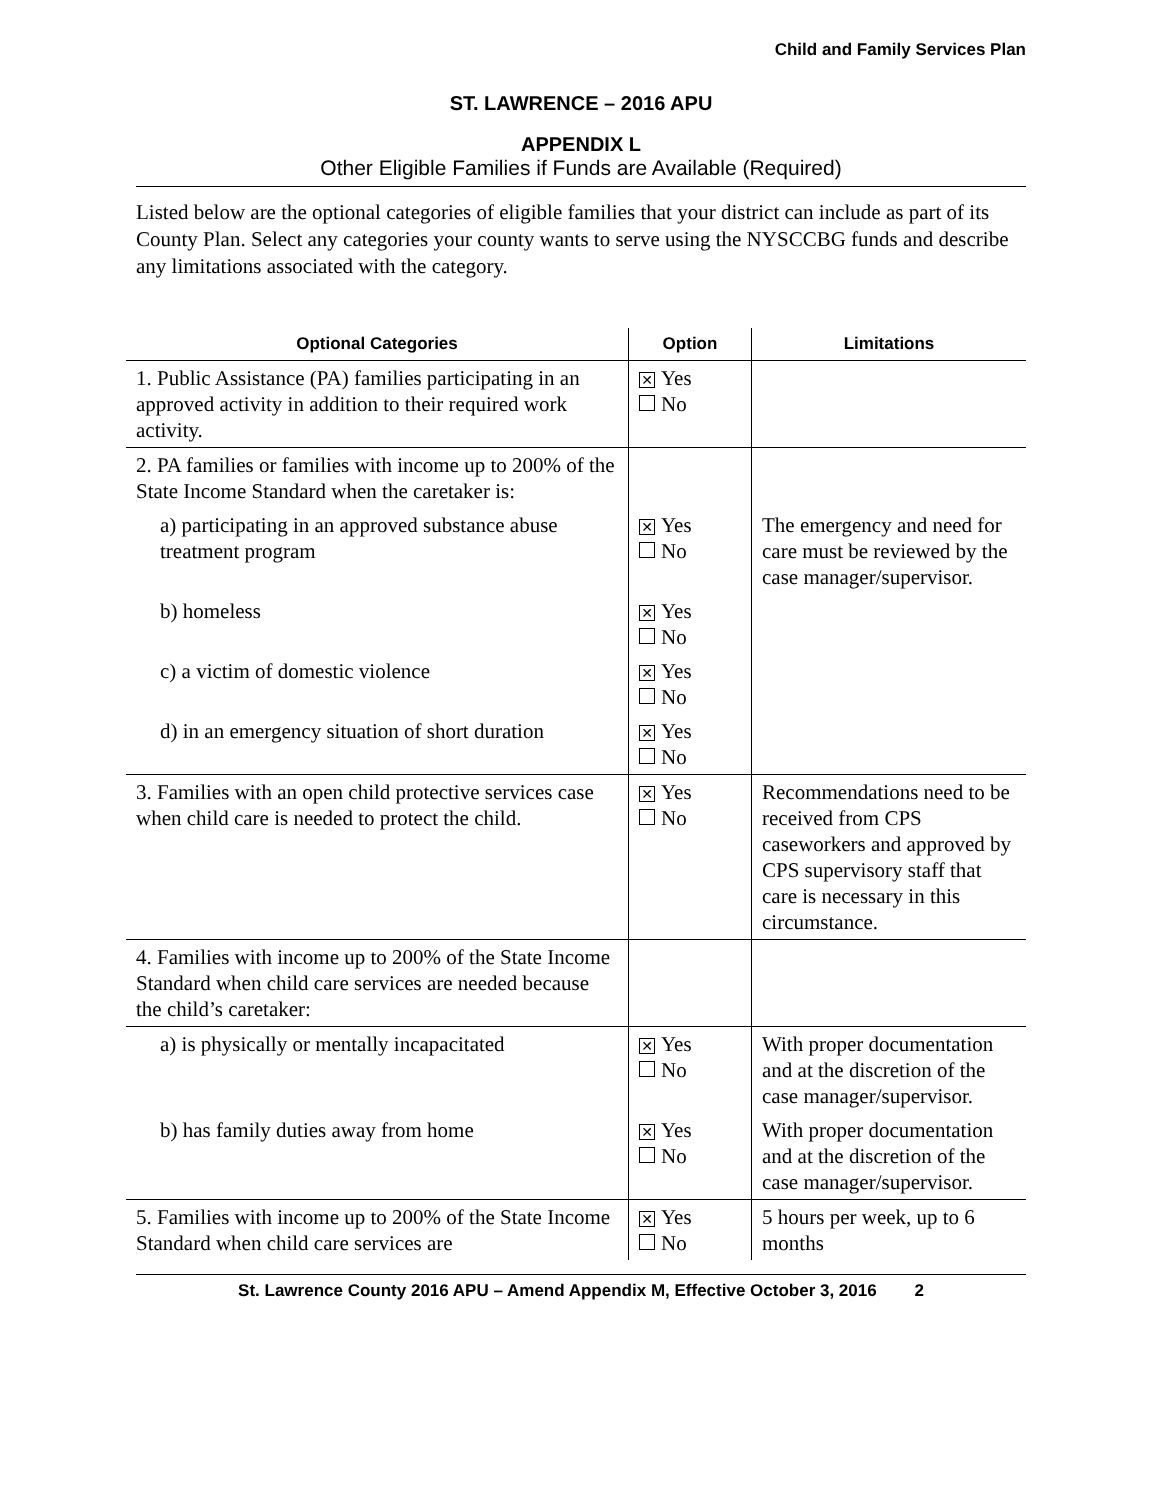Child and Family Services Plan
ST. LAWRENCE – 2016 APU
APPENDIX L
Other Eligible Families if Funds are Available (Required)
Listed below are the optional categories of eligible families that your district can include as part of its County Plan. Select any categories your county wants to serve using the NYSCCBG funds and describe any limitations associated with the category.
| Optional Categories | Option | Limitations |
| --- | --- | --- |
| 1. Public Assistance (PA) families participating in an approved activity in addition to their required work activity. | ✕ Yes No | |
| 2. PA families or families with income up to 200% of the State Income Standard when the caretaker is: | | |
| a) participating in an approved substance abuse treatment program | ✕ Yes No | The emergency and need for care must be reviewed by the case manager/supervisor. |
| b) homeless | ✕ Yes No | |
| c) a victim of domestic violence | ✕ Yes No | |
| d) in an emergency situation of short duration | ✕ Yes No | |
| 3. Families with an open child protective services case when child care is needed to protect the child. | ✕ Yes No | Recommendations need to be received from CPS caseworkers and approved by CPS supervisory staff that care is necessary in this circumstance. |
| 4. Families with income up to 200% of the State Income Standard when child care services are needed because the child’s caretaker: | | |
| a) is physically or mentally incapacitated | ✕ Yes No | With proper documentation and at the discretion of the case manager/supervisor. |
| b) has family duties away from home | ✕ Yes No | With proper documentation and at the discretion of the case manager/supervisor. |
| 5. Families with income up to 200% of the State Income Standard when child care services are | ✕ Yes No | 5 hours per week, up to 6 months |
St. Lawrence County 2016 APU – Amend Appendix M, Effective October 3, 2016 2